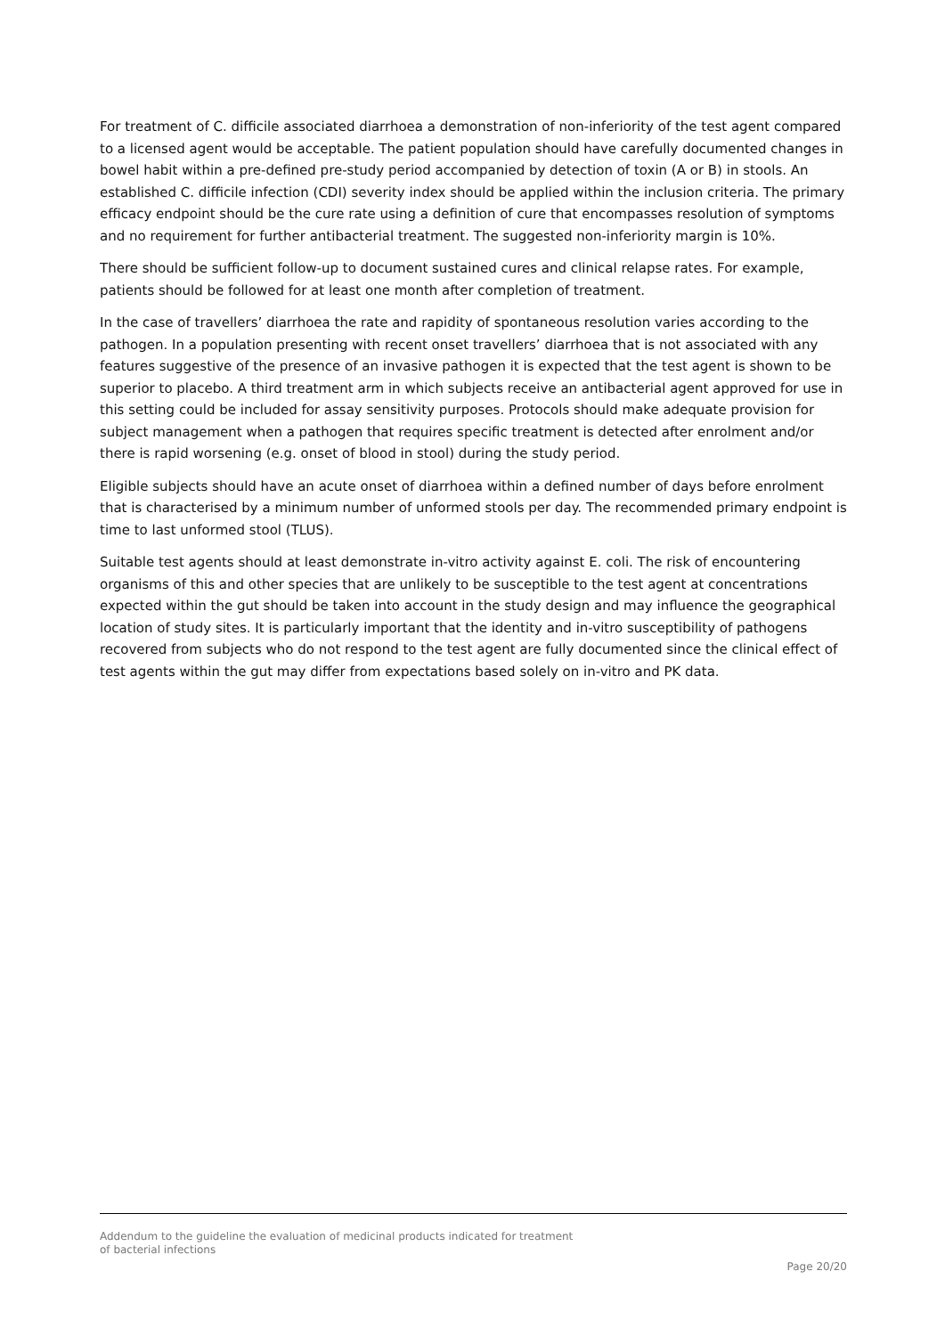For treatment of C. difficile associated diarrhoea a demonstration of non-inferiority of the test agent compared to a licensed agent would be acceptable. The patient population should have carefully documented changes in bowel habit within a pre-defined pre-study period accompanied by detection of toxin (A or B) in stools. An established C. difficile infection (CDI) severity index should be applied within the inclusion criteria. The primary efficacy endpoint should be the cure rate using a definition of cure that encompasses resolution of symptoms and no requirement for further antibacterial treatment. The suggested non-inferiority margin is 10%.
There should be sufficient follow-up to document sustained cures and clinical relapse rates. For example, patients should be followed for at least one month after completion of treatment.
In the case of travellers’ diarrhoea the rate and rapidity of spontaneous resolution varies according to the pathogen. In a population presenting with recent onset travellers’ diarrhoea that is not associated with any features suggestive of the presence of an invasive pathogen it is expected that the test agent is shown to be superior to placebo. A third treatment arm in which subjects receive an antibacterial agent approved for use in this setting could be included for assay sensitivity purposes. Protocols should make adequate provision for subject management when a pathogen that requires specific treatment is detected after enrolment and/or there is rapid worsening (e.g. onset of blood in stool) during the study period.
Eligible subjects should have an acute onset of diarrhoea within a defined number of days before enrolment that is characterised by a minimum number of unformed stools per day. The recommended primary endpoint is time to last unformed stool (TLUS).
Suitable test agents should at least demonstrate in-vitro activity against E. coli. The risk of encountering organisms of this and other species that are unlikely to be susceptible to the test agent at concentrations expected within the gut should be taken into account in the study design and may influence the geographical location of study sites. It is particularly important that the identity and in-vitro susceptibility of pathogens recovered from subjects who do not respond to the test agent are fully documented since the clinical effect of test agents within the gut may differ from expectations based solely on in-vitro and PK data.
Addendum to the guideline the evaluation of medicinal products indicated for treatment
of bacterial infections
Page 20/20